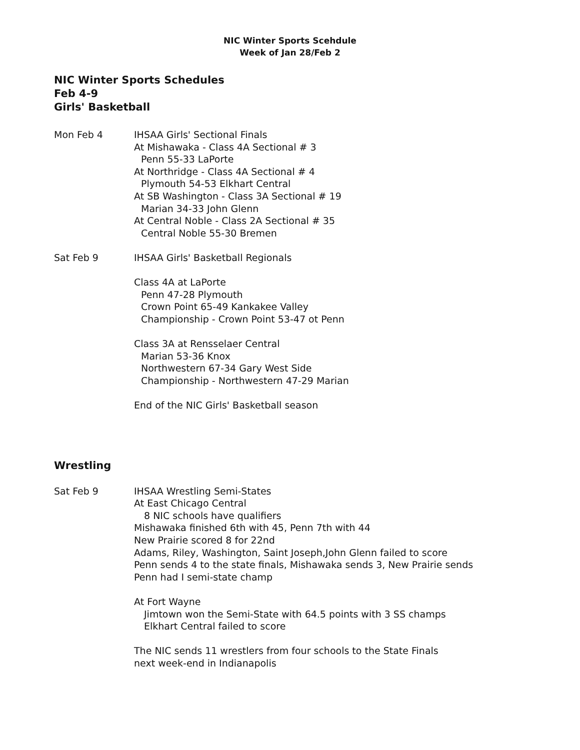NIC Winter Sports Scehdule
Week of Jan 28/Feb 2
NIC Winter Sports Schedules
Feb 4-9
Girls' Basketball
Mon Feb 4 IHSAA Girls' Sectional Finals
At Mishawaka - Class 4A Sectional # 3
Penn 55-33 LaPorte
At Northridge - Class 4A Sectional # 4
Plymouth 54-53 Elkhart Central
At SB Washington - Class 3A Sectional # 19
Marian 34-33 John Glenn
At Central Noble - Class 2A Sectional # 35
Central Noble 55-30 Bremen
Sat Feb 9 IHSAA Girls' Basketball Regionals
Class 4A at LaPorte
Penn 47-28 Plymouth
Crown Point 65-49 Kankakee Valley
Championship - Crown Point 53-47 ot Penn
Class 3A at Rensselaer Central
Marian 53-36 Knox
Northwestern 67-34 Gary West Side
Championship - Northwestern 47-29 Marian
End of the NIC Girls' Basketball season
Wrestling
Sat Feb 9 IHSAA Wrestling Semi-States
At East Chicago Central
8 NIC schools have qualifiers
Mishawaka finished 6th with 45, Penn 7th with 44
New Prairie scored 8 for 22nd
Adams, Riley, Washington, Saint Joseph,John Glenn failed to score
Penn sends 4 to the state finals, Mishawaka sends 3, New Prairie sends
Penn had I semi-state champ
At Fort Wayne
Jimtown won the Semi-State with 64.5 points with 3 SS champs
Elkhart Central failed to score
The NIC sends 11 wrestlers from four schools to the State Finals
next week-end in Indianapolis